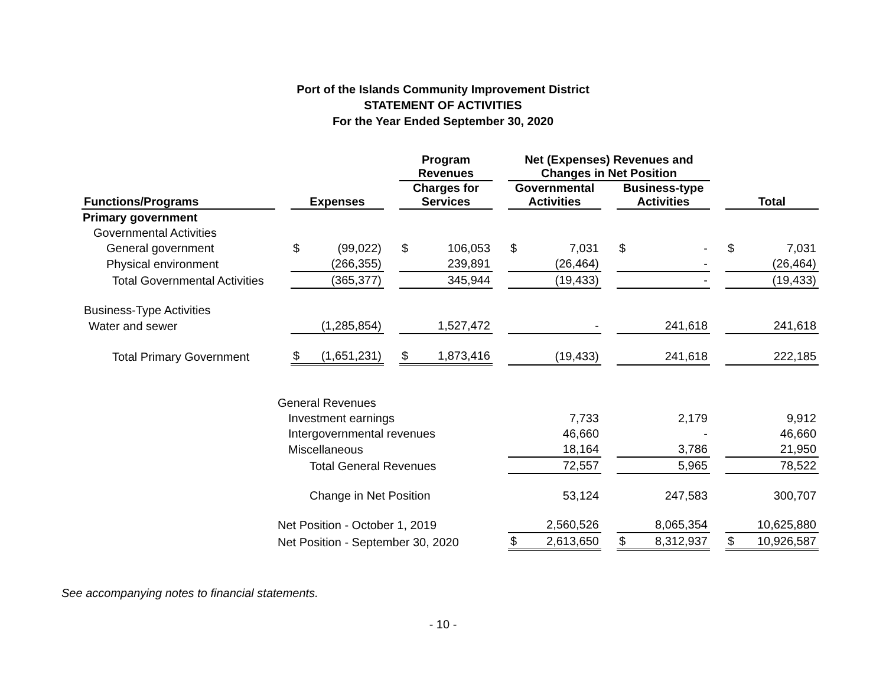Port of the Islands Community Improvement District
STATEMENT OF ACTIVITIES
For the Year Ended September 30, 2020
| | | | | | Program Revenues | | | Net (Expenses) Revenues and Changes in Net Position | | | | | | | |
| --- | --- | --- | --- | --- | --- | --- | --- | --- | --- | --- | --- | --- | --- | --- | --- |
| Functions/Programs | | Expenses | | | Charges for Services | | | Governmental Activities | | | Business-type Activities | | | Total | |
| Primary government | | | | | | | | | | | | | | | |
| Governmental Activities | | | | | | | | | | | | | | | |
| General government | | $ | (99,022) | | $ | 106,053 | | $ | 7,031 | | $ | - | | $ | 7,031 |
| Physical environment | | | (266,355) | | | 239,891 | | | (26,464) | | | - | | | (26,464) |
| Total Governmental Activities | | | (365,377) | | | 345,944 | | | (19,433) | | | - | | | (19,433) |
| Business-Type Activities | | | | | | | | | | | | | | | |
| Water and sewer | | | (1,285,854) | | | 1,527,472 | | | - | | | 241,618 | | | 241,618 |
| Total Primary Government | | $ | (1,651,231) | | $ | 1,873,416 | | | (19,433) | | | 241,618 | | | 222,185 |
| | General Revenues | | | | | | | | | | | | | | |
| | Investment earnings | | | | | | | | 7,733 | | | 2,179 | | | 9,912 |
| | Intergovernmental revenues | | | | | | | | 46,660 | | | - | | | 46,660 |
| | Miscellaneous | | | | | | | | 18,164 | | | 3,786 | | | 21,950 |
| | Total General Revenues | | | | | | | | 72,557 | | | 5,965 | | | 78,522 |
| | Change in Net Position | | | | | | | | 53,124 | | | 247,583 | | | 300,707 |
| | Net Position - October 1, 2019 | | | | | | | | 2,560,526 | | | 8,065,354 | | | 10,625,880 |
| | Net Position - September 30, 2020 | | | | | | | $ | 2,613,650 | | $ | 8,312,937 | | $ | 10,926,587 |
See accompanying notes to financial statements.
- 10 -